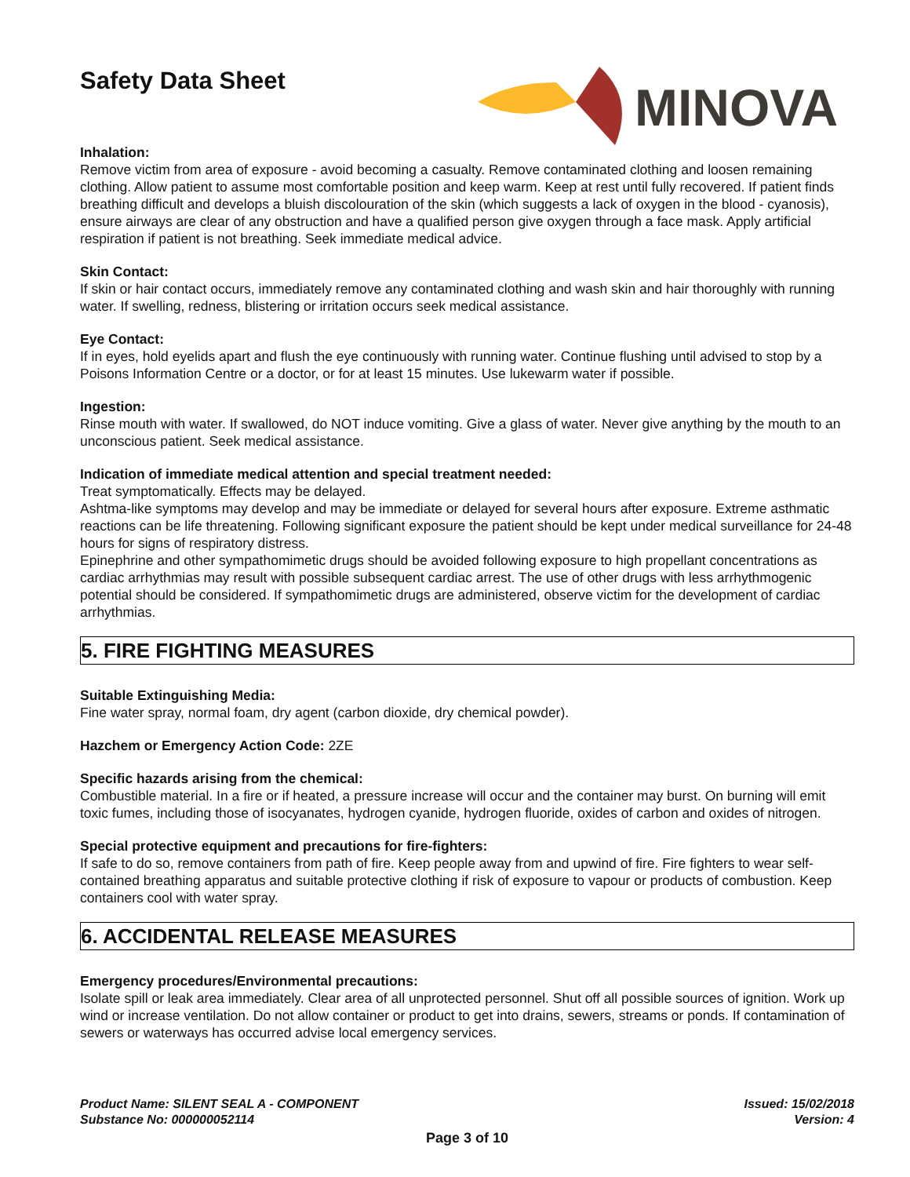Safety Data Sheet
MINOVA
Inhalation:
Remove victim from area of exposure - avoid becoming a casualty. Remove contaminated clothing and loosen remaining clothing. Allow patient to assume most comfortable position and keep warm. Keep at rest until fully recovered. If patient finds breathing difficult and develops a bluish discolouration of the skin (which suggests a lack of oxygen in the blood - cyanosis), ensure airways are clear of any obstruction and have a qualified person give oxygen through a face mask. Apply artificial respiration if patient is not breathing. Seek immediate medical advice.
Skin Contact:
If skin or hair contact occurs, immediately remove any contaminated clothing and wash skin and hair thoroughly with running water. If swelling, redness, blistering or irritation occurs seek medical assistance.
Eye Contact:
If in eyes, hold eyelids apart and flush the eye continuously with running water. Continue flushing until advised to stop by a Poisons Information Centre or a doctor, or for at least 15 minutes. Use lukewarm water if possible.
Ingestion:
Rinse mouth with water. If swallowed, do NOT induce vomiting. Give a glass of water. Never give anything by the mouth to an unconscious patient. Seek medical assistance.
Indication of immediate medical attention and special treatment needed:
Treat symptomatically. Effects may be delayed.
Ashtma-like symptoms may develop and may be immediate or delayed for several hours after exposure. Extreme asthmatic reactions can be life threatening. Following significant exposure the patient should be kept under medical surveillance for 24-48 hours for signs of respiratory distress.
Epinephrine and other sympathomimetic drugs should be avoided following exposure to high propellant concentrations as cardiac arrhythmias may result with possible subsequent cardiac arrest. The use of other drugs with less arrhythmogenic potential should be considered. If sympathomimetic drugs are administered, observe victim for the development of cardiac arrhythmias.
5. FIRE FIGHTING MEASURES
Suitable Extinguishing Media:
Fine water spray, normal foam, dry agent (carbon dioxide, dry chemical powder).
Hazchem or Emergency Action Code: 2ZE
Specific hazards arising from the chemical:
Combustible material. In a fire or if heated, a pressure increase will occur and the container may burst. On burning will emit toxic fumes, including those of isocyanates, hydrogen cyanide, hydrogen fluoride, oxides of carbon and oxides of nitrogen.
Special protective equipment and precautions for fire-fighters:
If safe to do so, remove containers from path of fire. Keep people away from and upwind of fire. Fire fighters to wear self-contained breathing apparatus and suitable protective clothing if risk of exposure to vapour or products of combustion. Keep containers cool with water spray.
6. ACCIDENTAL RELEASE MEASURES
Emergency procedures/Environmental precautions:
Isolate spill or leak area immediately. Clear area of all unprotected personnel. Shut off all possible sources of ignition. Work up wind or increase ventilation. Do not allow container or product to get into drains, sewers, streams or ponds. If contamination of sewers or waterways has occurred advise local emergency services.
Product Name: SILENT SEAL A - COMPONENT
Substance No: 000000052114
Issued: 15/02/2018
Version: 4
Page 3 of 10